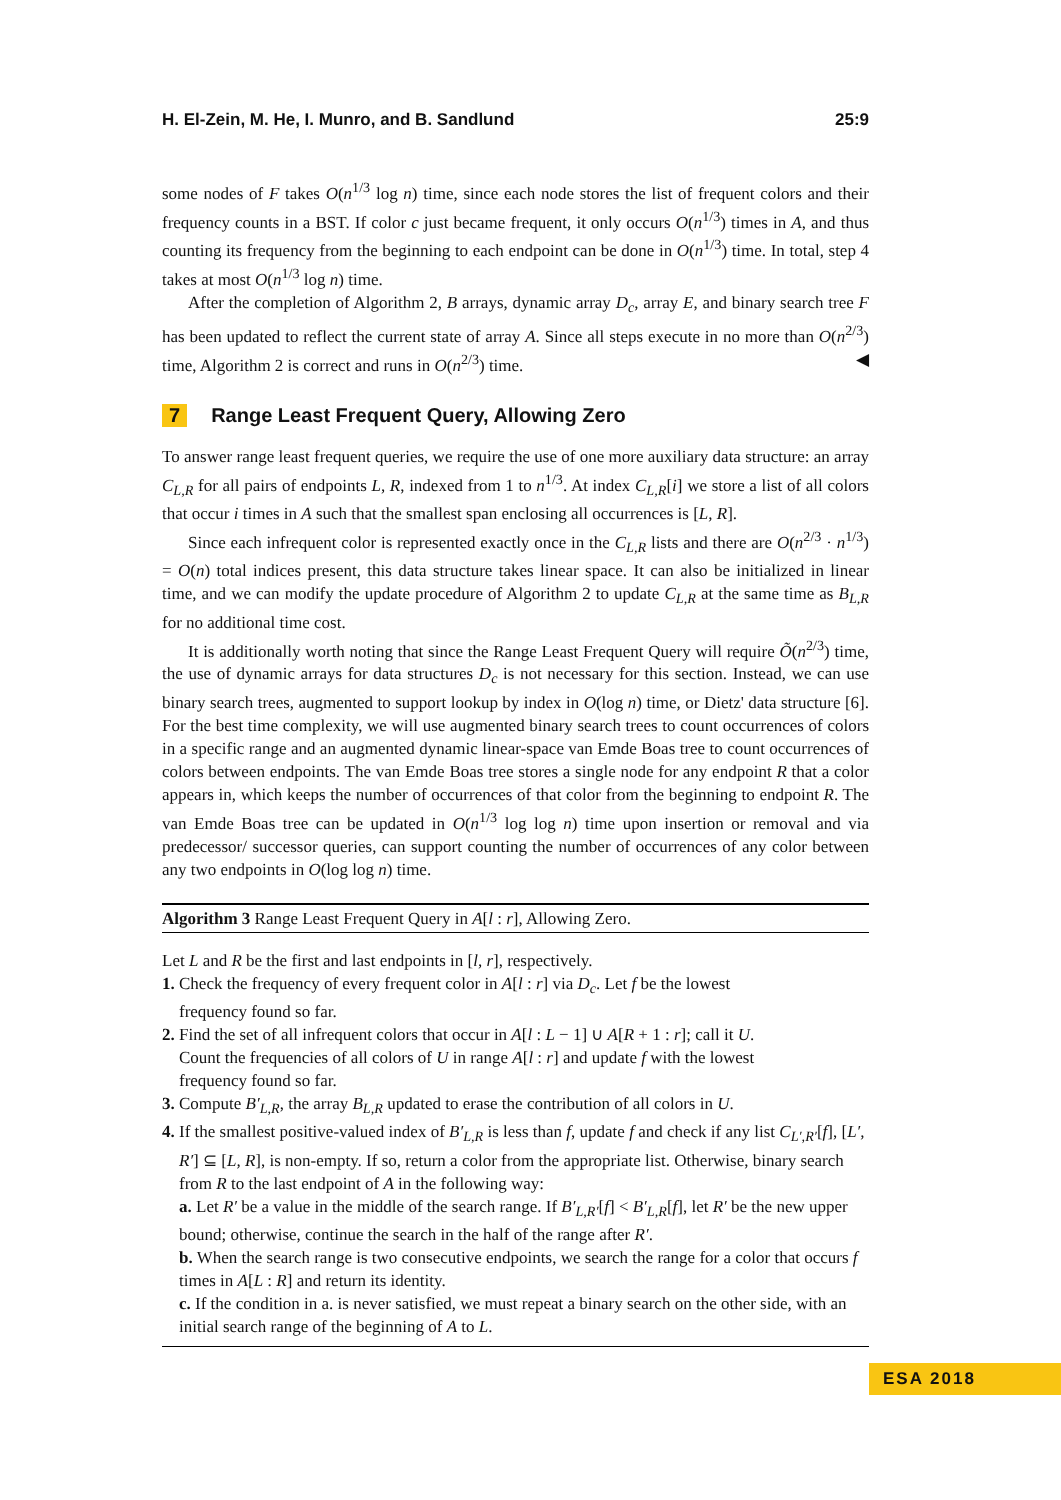H. El-Zein, M. He, I. Munro, and B. Sandlund 25:9
some nodes of F takes O(n<sup>1/3</sup> log n) time, since each node stores the list of frequent colors and their frequency counts in a BST. If color c just became frequent, it only occurs O(n<sup>1/3</sup>) times in A, and thus counting its frequency from the beginning to each endpoint can be done in O(n<sup>1/3</sup>) time. In total, step 4 takes at most O(n<sup>1/3</sup> log n) time.
After the completion of Algorithm 2, B arrays, dynamic array D<sub>c</sub>, array E, and binary search tree F has been updated to reflect the current state of array A. Since all steps execute in no more than O(n<sup>2/3</sup>) time, Algorithm 2 is correct and runs in O(n<sup>2/3</sup>) time. ◀
7 Range Least Frequent Query, Allowing Zero
To answer range least frequent queries, we require the use of one more auxiliary data structure: an array C<sub>L,R</sub> for all pairs of endpoints L, R, indexed from 1 to n<sup>1/3</sup>. At index C<sub>L,R</sub>[i] we store a list of all colors that occur i times in A such that the smallest span enclosing all occurrences is [L, R].
Since each infrequent color is represented exactly once in the C<sub>L,R</sub> lists and there are O(n<sup>2/3</sup> · n<sup>1/3</sup>) = O(n) total indices present, this data structure takes linear space. It can also be initialized in linear time, and we can modify the update procedure of Algorithm 2 to update C<sub>L,R</sub> at the same time as B<sub>L,R</sub> for no additional time cost.
It is additionally worth noting that since the Range Least Frequent Query will require Õ(n<sup>2/3</sup>) time, the use of dynamic arrays for data structures D<sub>c</sub> is not necessary for this section. Instead, we can use binary search trees, augmented to support lookup by index in O(log n) time, or Dietz' data structure [6]. For the best time complexity, we will use augmented binary search trees to count occurrences of colors in a specific range and an augmented dynamic linear-space van Emde Boas tree to count occurrences of colors between endpoints. The van Emde Boas tree stores a single node for any endpoint R that a color appears in, which keeps the number of occurrences of that color from the beginning to endpoint R. The van Emde Boas tree can be updated in O(n<sup>1/3</sup> log log n) time upon insertion or removal and via predecessor/ successor queries, can support counting the number of occurrences of any color between any two endpoints in O(log log n) time.
Algorithm 3 Range Least Frequent Query in A[l : r], Allowing Zero.
Let L and R be the first and last endpoints in [l, r], respectively.
1. Check the frequency of every frequent color in A[l : r] via D<sub>c</sub>. Let f be the lowest
frequency found so far.
2. Find the set of all infrequent colors that occur in A[l : L − 1] ∪ A[R + 1 : r]; call it U.
Count the frequencies of all colors of U in range A[l : r] and update f with the lowest
frequency found so far.
3. Compute B′<sub>L,R</sub>, the array B<sub>L,R</sub> updated to erase the contribution of all colors in U.
4. If the smallest positive-valued index of B′<sub>L,R</sub> is less than f, update f and check if any list C<sub>L′,R′</sub>[f], [L′, R′] ⊆ [L, R], is non-empty. If so, return a color from the appropriate list. Otherwise, binary search from R to the last endpoint of A in the following way:
a. Let R′ be a value in the middle of the search range. If B′<sub>L,R′</sub>[f] < B′<sub>L,R</sub>[f], let R′ be the new upper bound; otherwise, continue the search in the half of the range after R′.
b. When the search range is two consecutive endpoints, we search the range for a color that occurs f times in A[L : R] and return its identity.
c. If the condition in a. is never satisfied, we must repeat a binary search on the other side, with an initial search range of the beginning of A to L.
ESA 2018